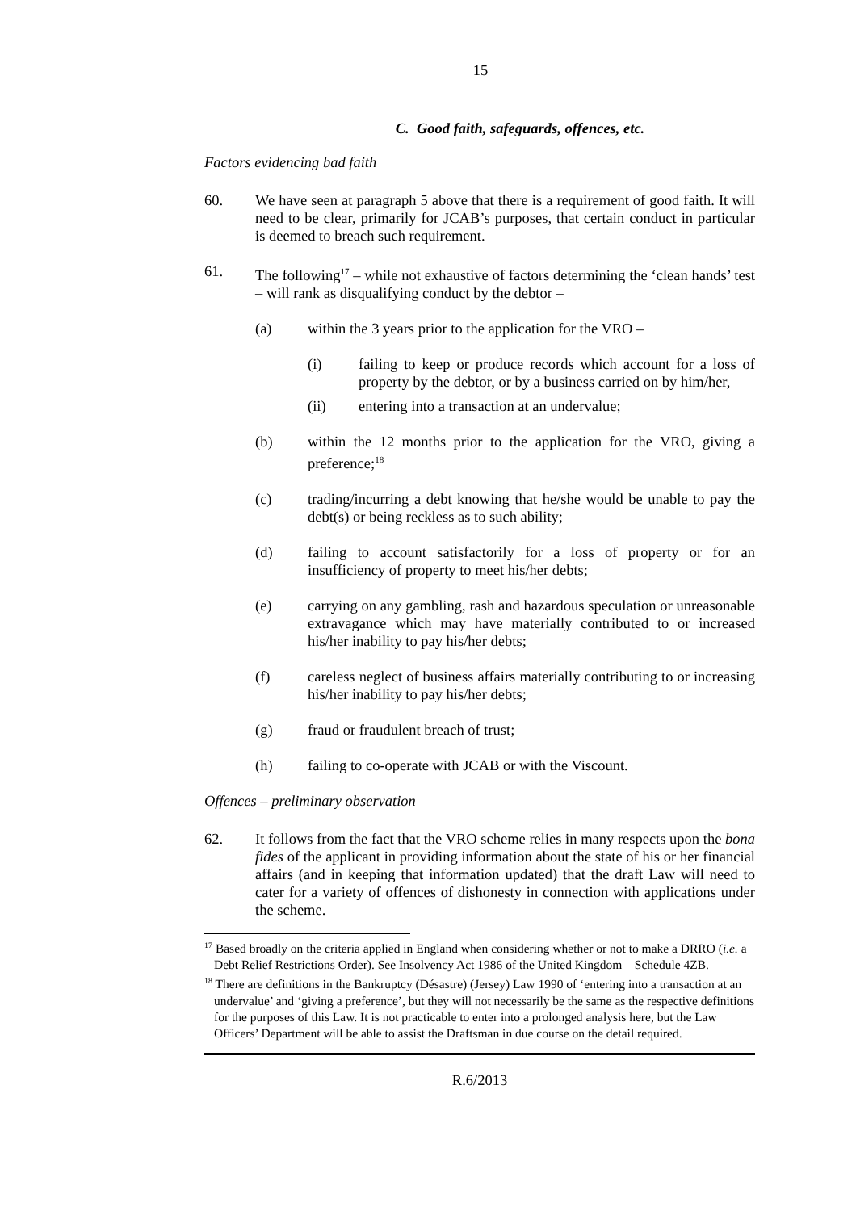15
C. Good faith, safeguards, offences, etc.
Factors evidencing bad faith
60. We have seen at paragraph 5 above that there is a requirement of good faith. It will need to be clear, primarily for JCAB’s purposes, that certain conduct in particular is deemed to breach such requirement.
61. The following<sup>17</sup> – while not exhaustive of factors determining the ‘clean hands’ test – will rank as disqualifying conduct by the debtor –
(a) within the 3 years prior to the application for the VRO –
(i) failing to keep or produce records which account for a loss of property by the debtor, or by a business carried on by him/her,
(ii) entering into a transaction at an undervalue;
(b) within the 12 months prior to the application for the VRO, giving a preference;<sup>18</sup>
(c) trading/incurring a debt knowing that he/she would be unable to pay the debt(s) or being reckless as to such ability;
(d) failing to account satisfactorily for a loss of property or for an insufficiency of property to meet his/her debts;
(e) carrying on any gambling, rash and hazardous speculation or unreasonable extravagance which may have materially contributed to or increased his/her inability to pay his/her debts;
(f) careless neglect of business affairs materially contributing to or increasing his/her inability to pay his/her debts;
(g) fraud or fraudulent breach of trust;
(h) failing to co-operate with JCAB or with the Viscount.
Offences – preliminary observation
62. It follows from the fact that the VRO scheme relies in many respects upon the bona fides of the applicant in providing information about the state of his or her financial affairs (and in keeping that information updated) that the draft Law will need to cater for a variety of offences of dishonesty in connection with applications under the scheme.
<sup>17</sup> Based broadly on the criteria applied in England when considering whether or not to make a DRRO (i.e. a Debt Relief Restrictions Order). See Insolvency Act 1986 of the United Kingdom – Schedule 4ZB.
<sup>18</sup> There are definitions in the Bankruptcy (Désastre) (Jersey) Law 1990 of ‘entering into a transaction at an undervalue’ and ‘giving a preference’, but they will not necessarily be the same as the respective definitions for the purposes of this Law. It is not practicable to enter into a prolonged analysis here, but the Law Officers’ Department will be able to assist the Draftsman in due course on the detail required.
R.6/2013